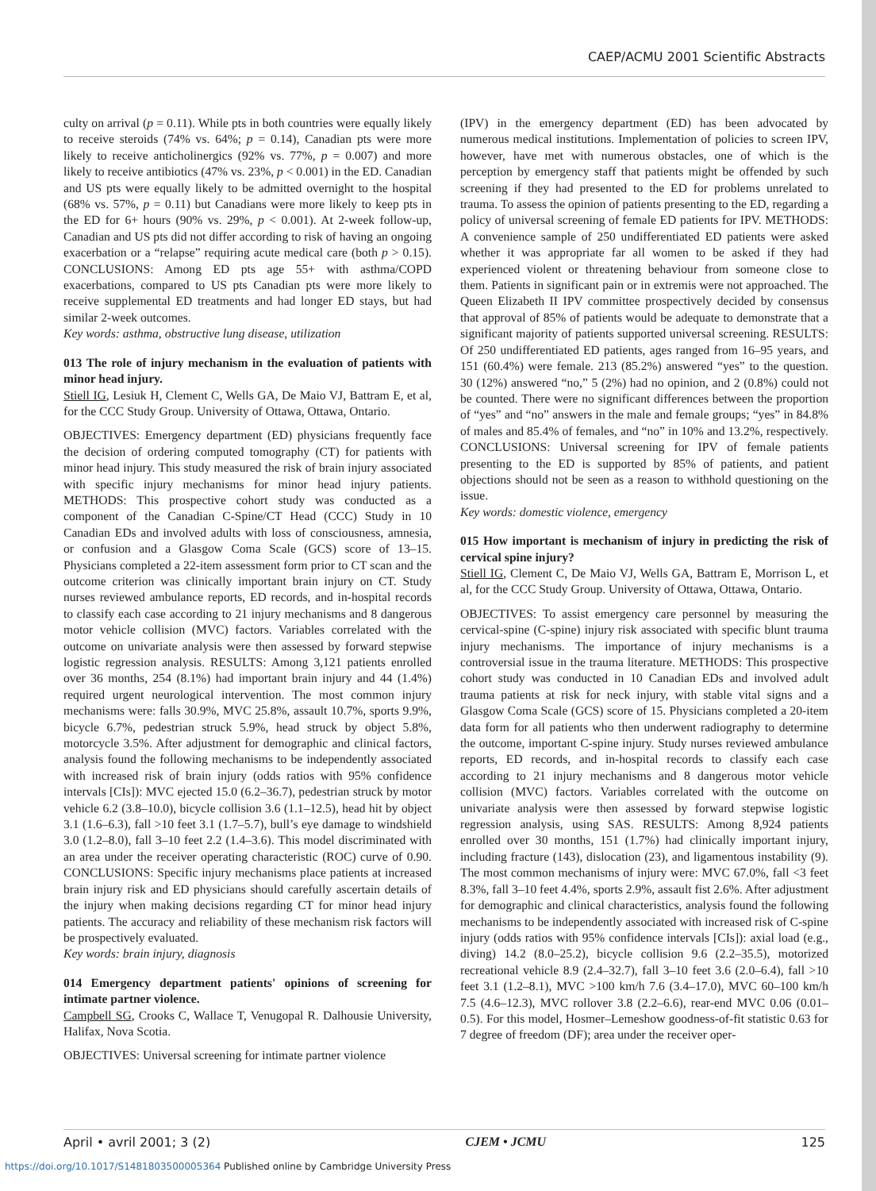CAEP/ACMU 2001 Scientific Abstracts
culty on arrival (p = 0.11). While pts in both countries were equally likely to receive steroids (74% vs. 64%; p = 0.14), Canadian pts were more likely to receive anticholinergics (92% vs. 77%, p = 0.007) and more likely to receive antibiotics (47% vs. 23%, p < 0.001) in the ED. Canadian and US pts were equally likely to be admitted overnight to the hospital (68% vs. 57%, p = 0.11) but Canadians were more likely to keep pts in the ED for 6+ hours (90% vs. 29%, p < 0.001). At 2-week follow-up, Canadian and US pts did not differ according to risk of having an ongoing exacerbation or a “relapse” requiring acute medical care (both p > 0.15). CONCLUSIONS: Among ED pts age 55+ with asthma/COPD exacerbations, compared to US pts Canadian pts were more likely to receive supplemental ED treatments and had longer ED stays, but had similar 2-week outcomes.
Key words: asthma, obstructive lung disease, utilization
013 The role of injury mechanism in the evaluation of patients with minor head injury.
Stiell IG, Lesiuk H, Clement C, Wells GA, De Maio VJ, Battram E, et al, for the CCC Study Group. University of Ottawa, Ottawa, Ontario.
OBJECTIVES: Emergency department (ED) physicians frequently face the decision of ordering computed tomography (CT) for patients with minor head injury. This study measured the risk of brain injury associated with specific injury mechanisms for minor head injury patients. METHODS: This prospective cohort study was conducted as a component of the Canadian C-Spine/CT Head (CCC) Study in 10 Canadian EDs and involved adults with loss of consciousness, amnesia, or confusion and a Glasgow Coma Scale (GCS) score of 13–15. Physicians completed a 22-item assessment form prior to CT scan and the outcome criterion was clinically important brain injury on CT. Study nurses reviewed ambulance reports, ED records, and in-hospital records to classify each case according to 21 injury mechanisms and 8 dangerous motor vehicle collision (MVC) factors. Variables correlated with the outcome on univariate analysis were then assessed by forward stepwise logistic regression analysis. RESULTS: Among 3,121 patients enrolled over 36 months, 254 (8.1%) had important brain injury and 44 (1.4%) required urgent neurological intervention. The most common injury mechanisms were: falls 30.9%, MVC 25.8%, assault 10.7%, sports 9.9%, bicycle 6.7%, pedestrian struck 5.9%, head struck by object 5.8%, motorcycle 3.5%. After adjustment for demographic and clinical factors, analysis found the following mechanisms to be independently associated with increased risk of brain injury (odds ratios with 95% confidence intervals [CIs]): MVC ejected 15.0 (6.2–36.7), pedestrian struck by motor vehicle 6.2 (3.8–10.0), bicycle collision 3.6 (1.1–12.5), head hit by object 3.1 (1.6–6.3), fall >10 feet 3.1 (1.7–5.7), bull’s eye damage to windshield 3.0 (1.2–8.0), fall 3–10 feet 2.2 (1.4–3.6). This model discriminated with an area under the receiver operating characteristic (ROC) curve of 0.90. CONCLUSIONS: Specific injury mechanisms place patients at increased brain injury risk and ED physicians should carefully ascertain details of the injury when making decisions regarding CT for minor head injury patients. The accuracy and reliability of these mechanism risk factors will be prospectively evaluated.
Key words: brain injury, diagnosis
014 Emergency department patients' opinions of screening for intimate partner violence.
Campbell SG, Crooks C, Wallace T, Venugopal R. Dalhousie University, Halifax, Nova Scotia.
OBJECTIVES: Universal screening for intimate partner violence
(IPV) in the emergency department (ED) has been advocated by numerous medical institutions. Implementation of policies to screen IPV, however, have met with numerous obstacles, one of which is the perception by emergency staff that patients might be offended by such screening if they had presented to the ED for problems unrelated to trauma. To assess the opinion of patients presenting to the ED, regarding a policy of universal screening of female ED patients for IPV. METHODS: A convenience sample of 250 undifferentiated ED patients were asked whether it was appropriate far all women to be asked if they had experienced violent or threatening behaviour from someone close to them. Patients in significant pain or in extremis were not approached. The Queen Elizabeth II IPV committee prospectively decided by consensus that approval of 85% of patients would be adequate to demonstrate that a significant majority of patients supported universal screening. RESULTS: Of 250 undifferentiated ED patients, ages ranged from 16–95 years, and 151 (60.4%) were female. 213 (85.2%) answered “yes” to the question. 30 (12%) answered “no,” 5 (2%) had no opinion, and 2 (0.8%) could not be counted. There were no significant differences between the proportion of “yes” and “no” answers in the male and female groups; “yes” in 84.8% of males and 85.4% of females, and “no” in 10% and 13.2%, respectively. CONCLUSIONS: Universal screening for IPV of female patients presenting to the ED is supported by 85% of patients, and patient objections should not be seen as a reason to withhold questioning on the issue.
Key words: domestic violence, emergency
015 How important is mechanism of injury in predicting the risk of cervical spine injury?
Stiell IG, Clement C, De Maio VJ, Wells GA, Battram E, Morrison L, et al, for the CCC Study Group. University of Ottawa, Ottawa, Ontario.
OBJECTIVES: To assist emergency care personnel by measuring the cervical-spine (C-spine) injury risk associated with specific blunt trauma injury mechanisms. The importance of injury mechanisms is a controversial issue in the trauma literature. METHODS: This prospective cohort study was conducted in 10 Canadian EDs and involved adult trauma patients at risk for neck injury, with stable vital signs and a Glasgow Coma Scale (GCS) score of 15. Physicians completed a 20-item data form for all patients who then underwent radiography to determine the outcome, important C-spine injury. Study nurses reviewed ambulance reports, ED records, and in-hospital records to classify each case according to 21 injury mechanisms and 8 dangerous motor vehicle collision (MVC) factors. Variables correlated with the outcome on univariate analysis were then assessed by forward stepwise logistic regression analysis, using SAS. RESULTS: Among 8,924 patients enrolled over 30 months, 151 (1.7%) had clinically important injury, including fracture (143), dislocation (23), and ligamentous instability (9). The most common mechanisms of injury were: MVC 67.0%, fall <3 feet 8.3%, fall 3–10 feet 4.4%, sports 2.9%, assault fist 2.6%. After adjustment for demographic and clinical characteristics, analysis found the following mechanisms to be independently associated with increased risk of C-spine injury (odds ratios with 95% confidence intervals [CIs]): axial load (e.g., diving) 14.2 (8.0–25.2), bicycle collision 9.6 (2.2–35.5), motorized recreational vehicle 8.9 (2.4–32.7), fall 3–10 feet 3.6 (2.0–6.4), fall >10 feet 3.1 (1.2–8.1), MVC >100 km/h 7.6 (3.4–17.0), MVC 60–100 km/h 7.5 (4.6–12.3), MVC rollover 3.8 (2.2–6.6), rear-end MVC 0.06 (0.01–0.5). For this model, Hosmer–Lemeshow goodness-of-fit statistic 0.63 for 7 degree of freedom (DF); area under the receiver oper-
April • avril 2001; 3 (2) CJEM • JCMU 125
https://doi.org/10.1017/S1481803500005364 Published online by Cambridge University Press